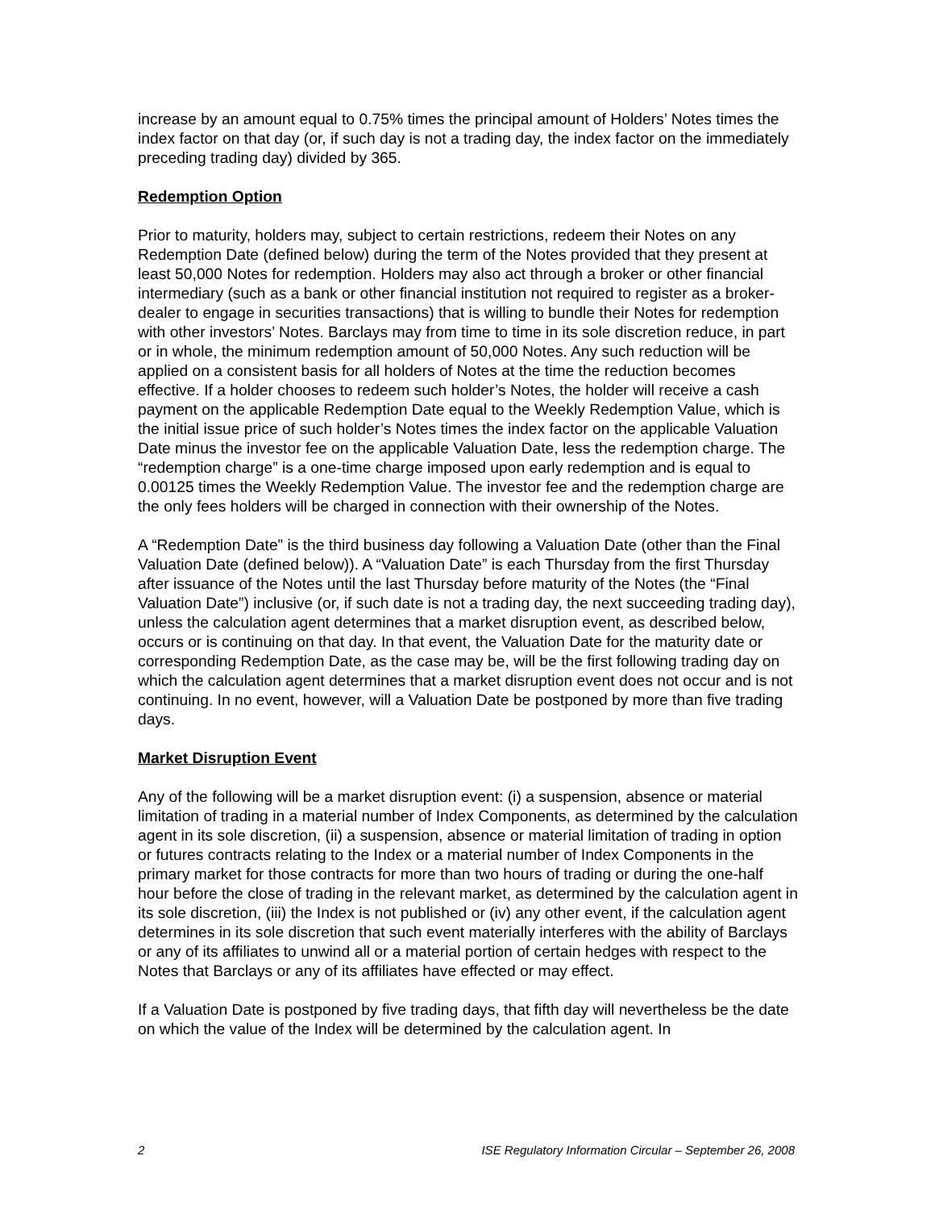increase by an amount equal to 0.75% times the principal amount of Holders’ Notes times the index factor on that day (or, if such day is not a trading day, the index factor on the immediately preceding trading day) divided by 365.
Redemption Option
Prior to maturity, holders may, subject to certain restrictions, redeem their Notes on any Redemption Date (defined below) during the term of the Notes provided that they present at least 50,000 Notes for redemption. Holders may also act through a broker or other financial intermediary (such as a bank or other financial institution not required to register as a broker-dealer to engage in securities transactions) that is willing to bundle their Notes for redemption with other investors’ Notes. Barclays may from time to time in its sole discretion reduce, in part or in whole, the minimum redemption amount of 50,000 Notes. Any such reduction will be applied on a consistent basis for all holders of Notes at the time the reduction becomes effective. If a holder chooses to redeem such holder’s Notes, the holder will receive a cash payment on the applicable Redemption Date equal to the Weekly Redemption Value, which is the initial issue price of such holder’s Notes times the index factor on the applicable Valuation Date minus the investor fee on the applicable Valuation Date, less the redemption charge. The “redemption charge” is a one-time charge imposed upon early redemption and is equal to 0.00125 times the Weekly Redemption Value. The investor fee and the redemption charge are the only fees holders will be charged in connection with their ownership of the Notes.
A “Redemption Date” is the third business day following a Valuation Date (other than the Final Valuation Date (defined below)). A “Valuation Date” is each Thursday from the first Thursday after issuance of the Notes until the last Thursday before maturity of the Notes (the “Final Valuation Date”) inclusive (or, if such date is not a trading day, the next succeeding trading day), unless the calculation agent determines that a market disruption event, as described below, occurs or is continuing on that day. In that event, the Valuation Date for the maturity date or corresponding Redemption Date, as the case may be, will be the first following trading day on which the calculation agent determines that a market disruption event does not occur and is not continuing. In no event, however, will a Valuation Date be postponed by more than five trading days.
Market Disruption Event
Any of the following will be a market disruption event: (i) a suspension, absence or material limitation of trading in a material number of Index Components, as determined by the calculation agent in its sole discretion, (ii) a suspension, absence or material limitation of trading in option or futures contracts relating to the Index or a material number of Index Components in the primary market for those contracts for more than two hours of trading or during the one-half hour before the close of trading in the relevant market, as determined by the calculation agent in its sole discretion, (iii) the Index is not published or (iv) any other event, if the calculation agent determines in its sole discretion that such event materially interferes with the ability of Barclays or any of its affiliates to unwind all or a material portion of certain hedges with respect to the Notes that Barclays or any of its affiliates have effected or may effect.
If a Valuation Date is postponed by five trading days, that fifth day will nevertheless be the date on which the value of the Index will be determined by the calculation agent. In
2 ISE Regulatory Information Circular – September 26, 2008